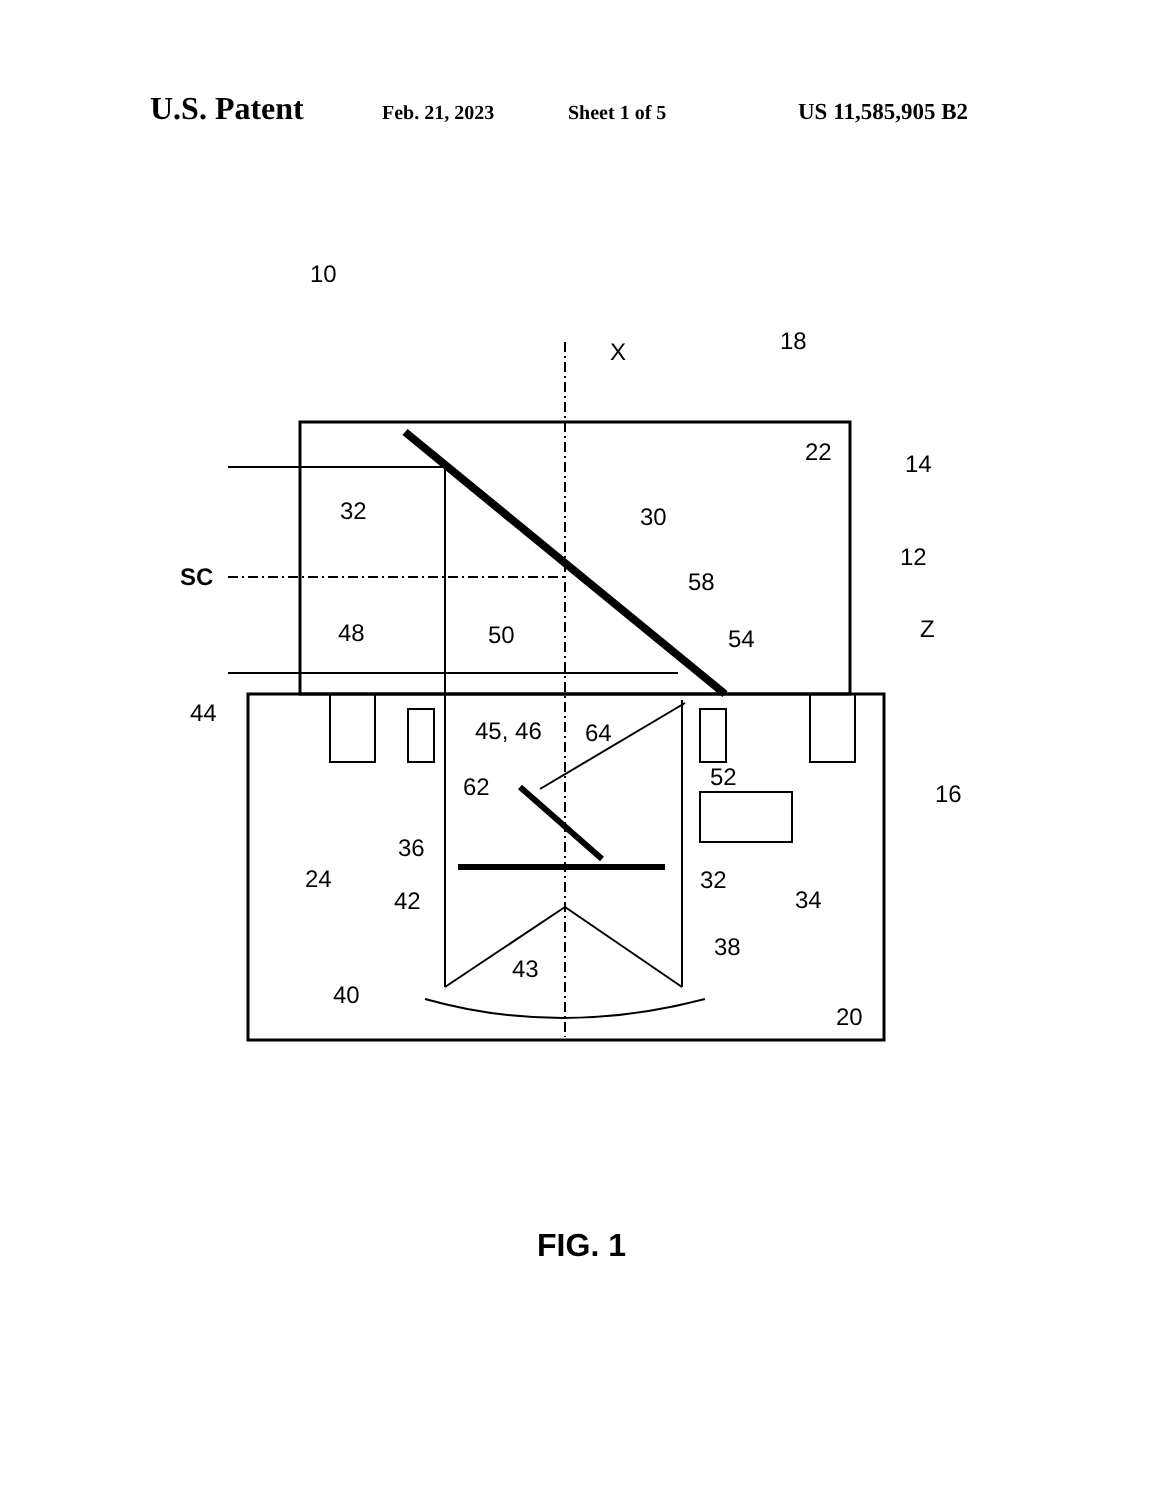U.S. Patent Feb. 21, 2023 Sheet 1 of 5 US 11,585,905 B2
10
X
18
22
14
32
30
SC
12
58
48
50
54
Z
44
45, 46
64
52
62
16
36
24
32
34
42
38
43
40
20
FIG. 1